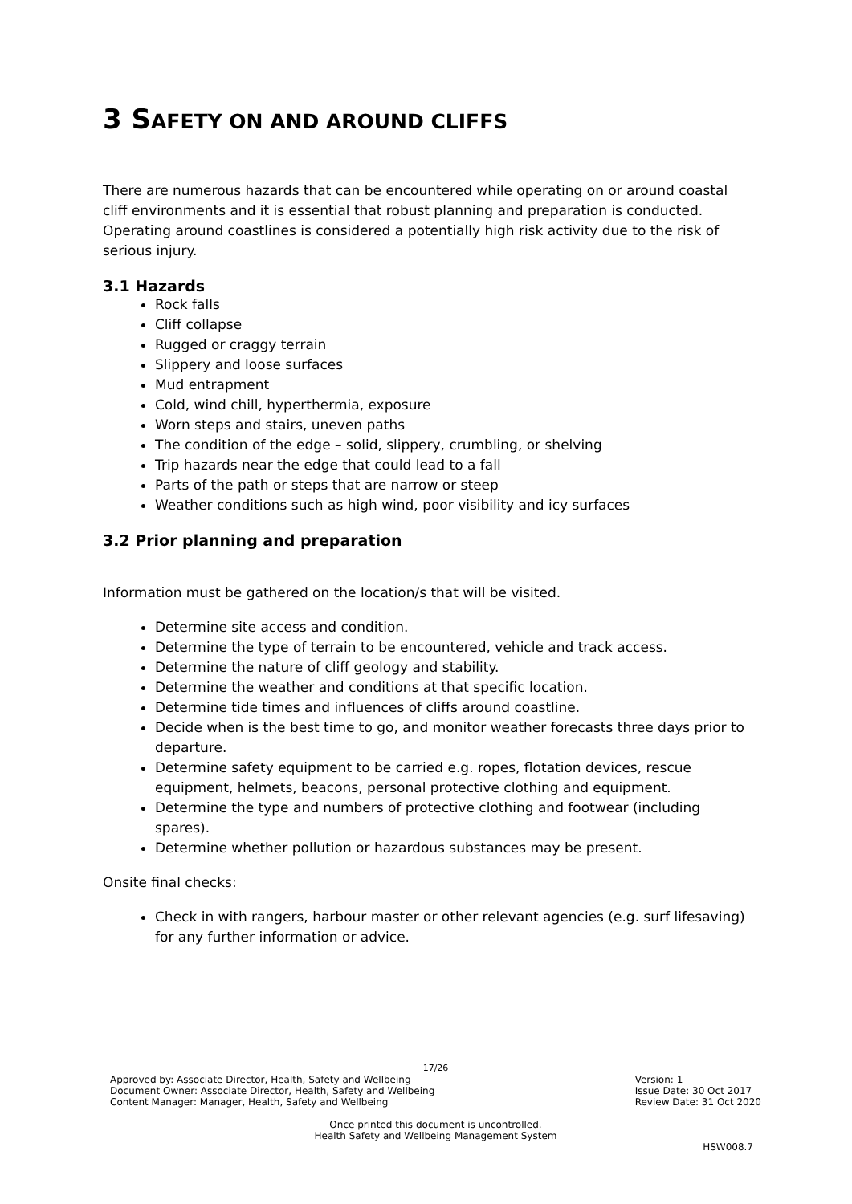3 SAFETY ON AND AROUND CLIFFS
There are numerous hazards that can be encountered while operating on or around coastal cliff environments and it is essential that robust planning and preparation is conducted. Operating around coastlines is considered a potentially high risk activity due to the risk of serious injury.
3.1 Hazards
Rock falls
Cliff collapse
Rugged or craggy terrain
Slippery and loose surfaces
Mud entrapment
Cold, wind chill, hyperthermia, exposure
Worn steps and stairs, uneven paths
The condition of the edge – solid, slippery, crumbling, or shelving
Trip hazards near the edge that could lead to a fall
Parts of the path or steps that are narrow or steep
Weather conditions such as high wind, poor visibility and icy surfaces
3.2 Prior planning and preparation
Information must be gathered on the location/s that will be visited.
Determine site access and condition.
Determine the type of terrain to be encountered, vehicle and track access.
Determine the nature of cliff geology and stability.
Determine the weather and conditions at that specific location.
Determine tide times and influences of cliffs around coastline.
Decide when is the best time to go, and monitor weather forecasts three days prior to departure.
Determine safety equipment to be carried e.g. ropes, flotation devices, rescue equipment, helmets, beacons, personal protective clothing and equipment.
Determine the type and numbers of protective clothing and footwear (including spares).
Determine whether pollution or hazardous substances may be present.
Onsite final checks:
Check in with rangers, harbour master or other relevant agencies (e.g. surf lifesaving) for any further information or advice.
17/26
Approved by: Associate Director, Health, Safety and Wellbeing
Document Owner: Associate Director, Health, Safety and Wellbeing
Content Manager: Manager, Health, Safety and Wellbeing
Version: 1
Issue Date: 30 Oct 2017
Review Date: 31 Oct 2020
Once printed this document is uncontrolled.
Health Safety and Wellbeing Management System
HSW008.7